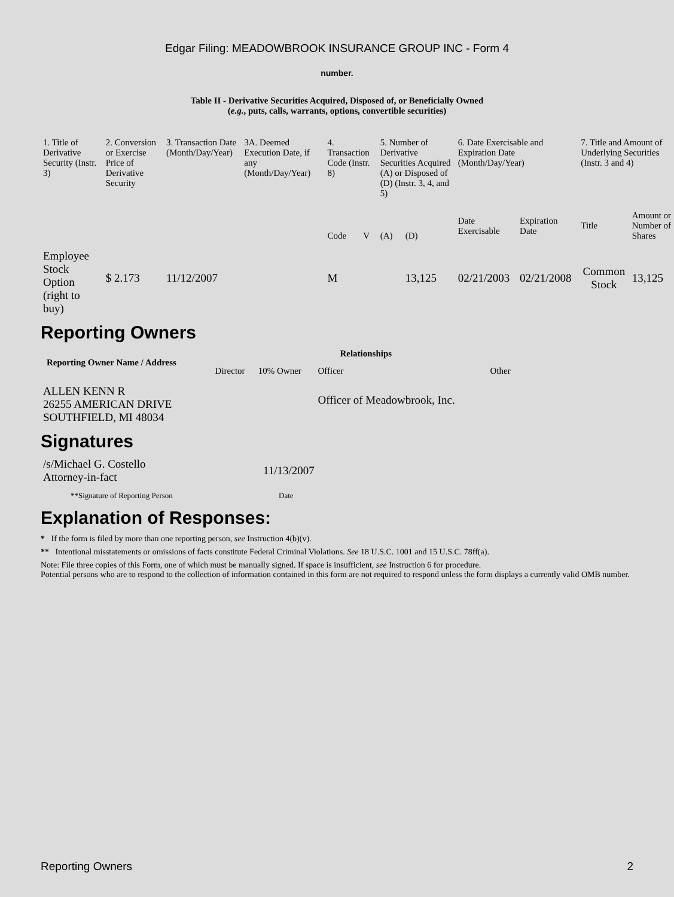Edgar Filing: MEADOWBROOK INSURANCE GROUP INC - Form 4
number.
Table II - Derivative Securities Acquired, Disposed of, or Beneficially Owned
(e.g., puts, calls, warrants, options, convertible securities)
| 1. Title of Derivative Security (Instr. 3) | 2. Conversion or Exercise Price of Derivative Security | 3. Transaction Date (Month/Day/Year) | 3A. Deemed Execution Date, if any (Month/Day/Year) | 4. Transaction Code (Instr. 8) | | 5. Number of Derivative Securities Acquired (A) or Disposed of (D) (Instr. 3, 4, and 5) | | 6. Date Exercisable and Expiration Date (Month/Day/Year) | | 7. Title and Amount of Underlying Securities (Instr. 3 and 4) | |
| --- | --- | --- | --- | --- | --- | --- | --- | --- | --- | --- | --- |
| | | | | Code | V | (A) | (D) | Date Exercisable | Expiration Date | Title | Amount or Number of Shares |
| Employee Stock Option (right to buy) | $ 2.173 | 11/12/2007 | | M | | | 13,125 | 02/21/2003 | 02/21/2008 | Common Stock | 13,125 |
Reporting Owners
| Reporting Owner Name / Address | Relationships | | | |
| --- | --- | --- | --- | --- |
| | Director | 10% Owner | Officer | Other |
| ALLEN KENN R 26255 AMERICAN DRIVE SOUTHFIELD, MI 48034 | | | Officer of Meadowbrook, Inc. | |
Signatures
| /s/Michael G. Costello Attorney-in-fact | 11/13/2007 |
| **Signature of Reporting Person | Date |
Explanation of Responses:
* If the form is filed by more than one reporting person, see Instruction 4(b)(v).
** Intentional misstatements or omissions of facts constitute Federal Criminal Violations. See 18 U.S.C. 1001 and 15 U.S.C. 78ff(a).
Note: File three copies of this Form, one of which must be manually signed. If space is insufficient, see Instruction 6 for procedure.
Potential persons who are to respond to the collection of information contained in this form are not required to respond unless the form displays a currently valid OMB number.
Reporting Owners 2